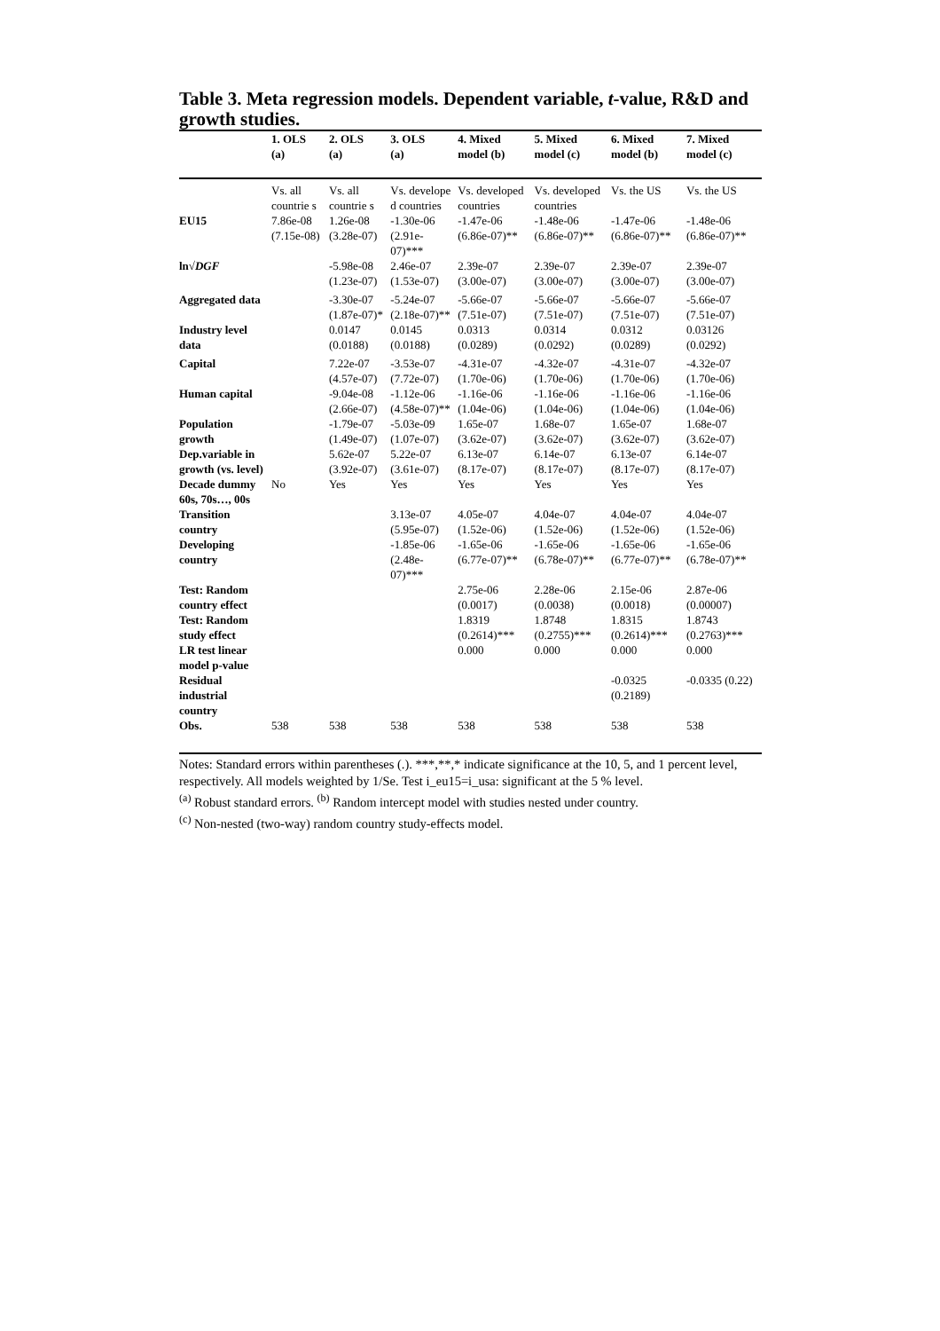Table 3. Meta regression models. Dependent variable, t-value, R&D and growth studies.
| | 1. OLS (a) | 2. OLS (a) | 3. OLS (a) | 4. Mixed model (b) | 5. Mixed model (c) | 6. Mixed model (b) | 7. Mixed model (c) |
| --- | --- | --- | --- | --- | --- | --- | --- |
| | Vs. all countrie s | Vs. all countrie s | Vs. develope d countries | Vs. developed countries | Vs. developed countries | Vs. the US | Vs. the US |
| EU15 | 7.86e-08 (7.15e-08) | 1.26e-08 (3.28e-07) | -1.30e-06 (2.91e-07)*** | -1.47e-06 (6.86e-07)** | -1.48e-06 (6.86e-07)** | -1.47e-06 (6.86e-07)** | -1.48e-06 (6.86e-07)** |
| ln√ DGF | | -5.98e-08 (1.23e-07) | 2.46e-07 (1.53e-07) | 2.39e-07 (3.00e-07) | 2.39e-07 (3.00e-07) | 2.39e-07 (3.00e-07) | 2.39e-07 (3.00e-07) |
| Aggregated data | | -3.30e-07 (1.87e-07)* | -5.24e-07 (2.18e-07)** | -5.66e-07 (7.51e-07) | -5.66e-07 (7.51e-07) | -5.66e-07 (7.51e-07) | -5.66e-07 (7.51e-07) |
| Industry level data | | 0.0147 (0.0188) | 0.0145 (0.0188) | 0.0313 (0.0289) | 0.0314 (0.0292) | 0.0312 (0.0289) | 0.03126 (0.0292) |
| Capital | | 7.22e-07 (4.57e-07) | -3.53e-07 (7.72e-07) | -4.31e-07 (1.70e-06) | -4.32e-07 (1.70e-06) | -4.31e-07 (1.70e-06) | -4.32e-07 (1.70e-06) |
| Human capital | | -9.04e-08 (2.66e-07) | -1.12e-06 (4.58e-07)** | -1.16e-06 (1.04e-06) | -1.16e-06 (1.04e-06) | -1.16e-06 (1.04e-06) | -1.16e-06 (1.04e-06) |
| Population growth | | -1.79e-07 (1.49e-07) | -5.03e-09 (1.07e-07) | 1.65e-07 (3.62e-07) | 1.68e-07 (3.62e-07) | 1.65e-07 (3.62e-07) | 1.68e-07 (3.62e-07) |
| Dep.variable in growth (vs. level) | | 5.62e-07 (3.92e-07) | 5.22e-07 (3.61e-07) | 6.13e-07 (8.17e-07) | 6.14e-07 (8.17e-07) | 6.13e-07 (8.17e-07) | 6.14e-07 (8.17e-07) |
| Decade dummy 60s, 70s…, 00s | No | Yes | Yes | Yes | Yes | Yes | Yes |
| Transition country | | | 3.13e-07 (5.95e-07) | 4.05e-07 (1.52e-06) | 4.04e-07 (1.52e-06) | 4.04e-07 (1.52e-06) | 4.04e-07 (1.52e-06) |
| Developing country | | | -1.85e-06 (2.48e-07)*** | -1.65e-06 (6.77e-07)** | -1.65e-06 (6.78e-07)** | -1.65e-06 (6.77e-07)** | -1.65e-06 (6.78e-07)** |
| Test: Random country effect | | | | 2.75e-06 (0.0017) | 2.28e-06 (0.0038) | 2.15e-06 (0.0018) | 2.87e-06 (0.00007) |
| Test: Random study effect | | | | 1.8319 (0.2614)*** | 1.8748 (0.2755)*** | 1.8315 (0.2614)*** | 1.8743 (0.2763)*** |
| LR test linear model p-value | | | | 0.000 | 0.000 | 0.000 | 0.000 |
| Residual industrial country | | | | | | -0.0325 (0.2189) | -0.0335 (0.22) |
| Obs. | 538 | 538 | 538 | 538 | 538 | 538 | 538 |
Notes: Standard errors within parentheses (.). ***,**,* indicate significance at the 10, 5, and 1 percent level, respectively. All models weighted by 1/Se. Test i_eu15=i_usa: significant at the 5 % level.
<sup>(a)</sup> Robust standard errors. <sup>(b)</sup> Random intercept model with studies nested under country.
<sup>(c)</sup> Non-nested (two-way) random country study-effects model.